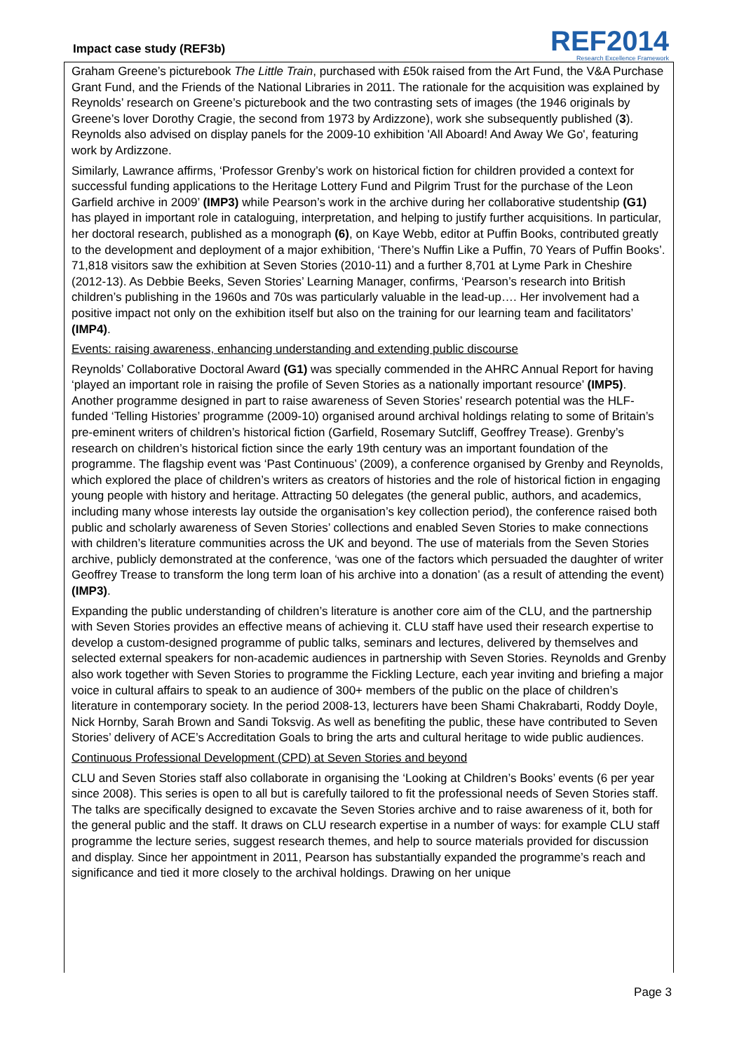Impact case study (REF3b)
REF2014
Research Excellence Framework
Graham Greene’s picturebook The Little Train, purchased with £50k raised from the Art Fund, the V&A Purchase Grant Fund, and the Friends of the National Libraries in 2011. The rationale for the acquisition was explained by Reynolds’ research on Greene’s picturebook and the two contrasting sets of images (the 1946 originals by Greene’s lover Dorothy Cragie, the second from 1973 by Ardizzone), work she subsequently published (3). Reynolds also advised on display panels for the 2009-10 exhibition 'All Aboard! And Away We Go', featuring work by Ardizzone.
Similarly, Lawrance affirms, ‘Professor Grenby’s work on historical fiction for children provided a context for successful funding applications to the Heritage Lottery Fund and Pilgrim Trust for the purchase of the Leon Garfield archive in 2009’ (IMP3) while Pearson’s work in the archive during her collaborative studentship (G1) has played in important role in cataloguing, interpretation, and helping to justify further acquisitions. In particular, her doctoral research, published as a monograph (6), on Kaye Webb, editor at Puffin Books, contributed greatly to the development and deployment of a major exhibition, ‘There’s Nuffin Like a Puffin, 70 Years of Puffin Books’. 71,818 visitors saw the exhibition at Seven Stories (2010-11) and a further 8,701 at Lyme Park in Cheshire (2012-13). As Debbie Beeks, Seven Stories’ Learning Manager, confirms, ‘Pearson’s research into British children’s publishing in the 1960s and 70s was particularly valuable in the lead-up…. Her involvement had a positive impact not only on the exhibition itself but also on the training for our learning team and facilitators’ (IMP4).
Events: raising awareness, enhancing understanding and extending public discourse
Reynolds’ Collaborative Doctoral Award (G1) was specially commended in the AHRC Annual Report for having ‘played an important role in raising the profile of Seven Stories as a nationally important resource’ (IMP5). Another programme designed in part to raise awareness of Seven Stories’ research potential was the HLF-funded ‘Telling Histories’ programme (2009-10) organised around archival holdings relating to some of Britain’s pre-eminent writers of children’s historical fiction (Garfield, Rosemary Sutcliff, Geoffrey Trease). Grenby’s research on children’s historical fiction since the early 19th century was an important foundation of the programme. The flagship event was ‘Past Continuous’ (2009), a conference organised by Grenby and Reynolds, which explored the place of children’s writers as creators of histories and the role of historical fiction in engaging young people with history and heritage. Attracting 50 delegates (the general public, authors, and academics, including many whose interests lay outside the organisation’s key collection period), the conference raised both public and scholarly awareness of Seven Stories’ collections and enabled Seven Stories to make connections with children’s literature communities across the UK and beyond. The use of materials from the Seven Stories archive, publicly demonstrated at the conference, ‘was one of the factors which persuaded the daughter of writer Geoffrey Trease to transform the long term loan of his archive into a donation’ (as a result of attending the event) (IMP3).
Expanding the public understanding of children’s literature is another core aim of the CLU, and the partnership with Seven Stories provides an effective means of achieving it. CLU staff have used their research expertise to develop a custom-designed programme of public talks, seminars and lectures, delivered by themselves and selected external speakers for non-academic audiences in partnership with Seven Stories. Reynolds and Grenby also work together with Seven Stories to programme the Fickling Lecture, each year inviting and briefing a major voice in cultural affairs to speak to an audience of 300+ members of the public on the place of children’s literature in contemporary society. In the period 2008-13, lecturers have been Shami Chakrabarti, Roddy Doyle, Nick Hornby, Sarah Brown and Sandi Toksvig. As well as benefiting the public, these have contributed to Seven Stories’ delivery of ACE’s Accreditation Goals to bring the arts and cultural heritage to wide public audiences.
Continuous Professional Development (CPD) at Seven Stories and beyond
CLU and Seven Stories staff also collaborate in organising the ‘Looking at Children’s Books’ events (6 per year since 2008). This series is open to all but is carefully tailored to fit the professional needs of Seven Stories staff. The talks are specifically designed to excavate the Seven Stories archive and to raise awareness of it, both for the general public and the staff. It draws on CLU research expertise in a number of ways: for example CLU staff programme the lecture series, suggest research themes, and help to source materials provided for discussion and display. Since her appointment in 2011, Pearson has substantially expanded the programme’s reach and significance and tied it more closely to the archival holdings. Drawing on her unique
Page 3